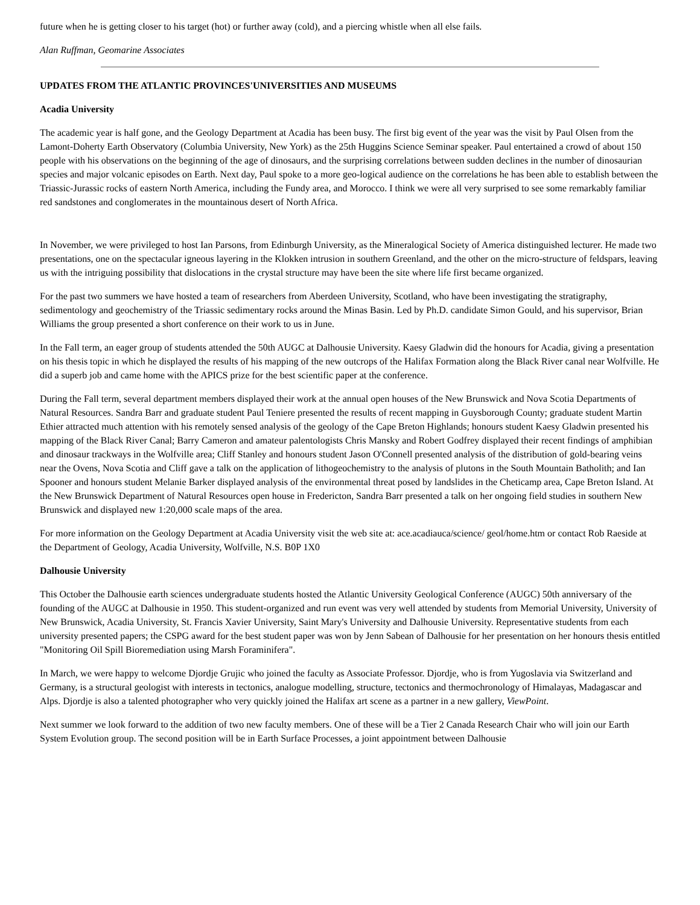future when he is getting closer to his target (hot) or further away (cold), and a piercing whistle when all else fails.
Alan Ruffman, Geomarine Associates
UPDATES FROM THE ATLANTIC PROVINCES'UNIVERSITIES AND MUSEUMS
Acadia University
The academic year is half gone, and the Geology Department at Acadia has been busy. The first big event of the year was the visit by Paul Olsen from the Lamont-Doherty Earth Observatory (Columbia University, New York) as the 25th Huggins Science Seminar speaker. Paul entertained a crowd of about 150 people with his observations on the beginning of the age of dinosaurs, and the surprising correlations between sudden declines in the number of dinosaurian species and major volcanic episodes on Earth. Next day, Paul spoke to a more geo-logical audience on the correlations he has been able to establish between the Triassic-Jurassic rocks of eastern North America, including the Fundy area, and Morocco. I think we were all very surprised to see some remarkably familiar red sandstones and conglomerates in the mountainous desert of North Africa.
In November, we were privileged to host Ian Parsons, from Edinburgh University, as the Mineralogical Society of America distinguished lecturer. He made two presentations, one on the spectacular igneous layering in the Klokken intrusion in southern Greenland, and the other on the micro-structure of feldspars, leaving us with the intriguing possibility that dislocations in the crystal structure may have been the site where life first became organized.
For the past two summers we have hosted a team of researchers from Aberdeen University, Scotland, who have been investigating the stratigraphy, sedimentology and geochemistry of the Triassic sedimentary rocks around the Minas Basin. Led by Ph.D. candidate Simon Gould, and his supervisor, Brian Williams the group presented a short conference on their work to us in June.
In the Fall term, an eager group of students attended the 50th AUGC at Dalhousie University. Kaesy Gladwin did the honours for Acadia, giving a presentation on his thesis topic in which he displayed the results of his mapping of the new outcrops of the Halifax Formation along the Black River canal near Wolfville. He did a superb job and came home with the APICS prize for the best scientific paper at the conference.
During the Fall term, several department members displayed their work at the annual open houses of the New Brunswick and Nova Scotia Departments of Natural Resources. Sandra Barr and graduate student Paul Teniere presented the results of recent mapping in Guysborough County; graduate student Martin Ethier attracted much attention with his remotely sensed analysis of the geology of the Cape Breton Highlands; honours student Kaesy Gladwin presented his mapping of the Black River Canal; Barry Cameron and amateur palentologists Chris Mansky and Robert Godfrey displayed their recent findings of amphibian and dinosaur trackways in the Wolfville area; Cliff Stanley and honours student Jason O'Connell presented analysis of the distribution of gold-bearing veins near the Ovens, Nova Scotia and Cliff gave a talk on the application of lithogeochemistry to the analysis of plutons in the South Mountain Batholith; and Ian Spooner and honours student Melanie Barker displayed analysis of the environmental threat posed by landslides in the Cheticamp area, Cape Breton Island. At the New Brunswick Department of Natural Resources open house in Fredericton, Sandra Barr presented a talk on her ongoing field studies in southern New Brunswick and displayed new 1:20,000 scale maps of the area.
For more information on the Geology Department at Acadia University visit the web site at: ace.acadiauca/science/ geol/home.htm or contact Rob Raeside at the Department of Geology, Acadia University, Wolfville, N.S. B0P 1X0
Dalhousie University
This October the Dalhousie earth sciences undergraduate students hosted the Atlantic University Geological Conference (AUGC) 50th anniversary of the founding of the AUGC at Dalhousie in 1950. This student-organized and run event was very well attended by students from Memorial University, University of New Brunswick, Acadia University, St. Francis Xavier University, Saint Mary's University and Dalhousie University. Representative students from each university presented papers; the CSPG award for the best student paper was won by Jenn Sabean of Dalhousie for her presentation on her honours thesis entitled "Monitoring Oil Spill Bioremediation using Marsh Foraminifera".
In March, we were happy to welcome Djordje Grujic who joined the faculty as Associate Professor. Djordje, who is from Yugoslavia via Switzerland and Germany, is a structural geologist with interests in tectonics, analogue modelling, structure, tectonics and thermochronology of Himalayas, Madagascar and Alps. Djordje is also a talented photographer who very quickly joined the Halifax art scene as a partner in a new gallery, ViewPoint.
Next summer we look forward to the addition of two new faculty members. One of these will be a Tier 2 Canada Research Chair who will join our Earth System Evolution group. The second position will be in Earth Surface Processes, a joint appointment between Dalhousie